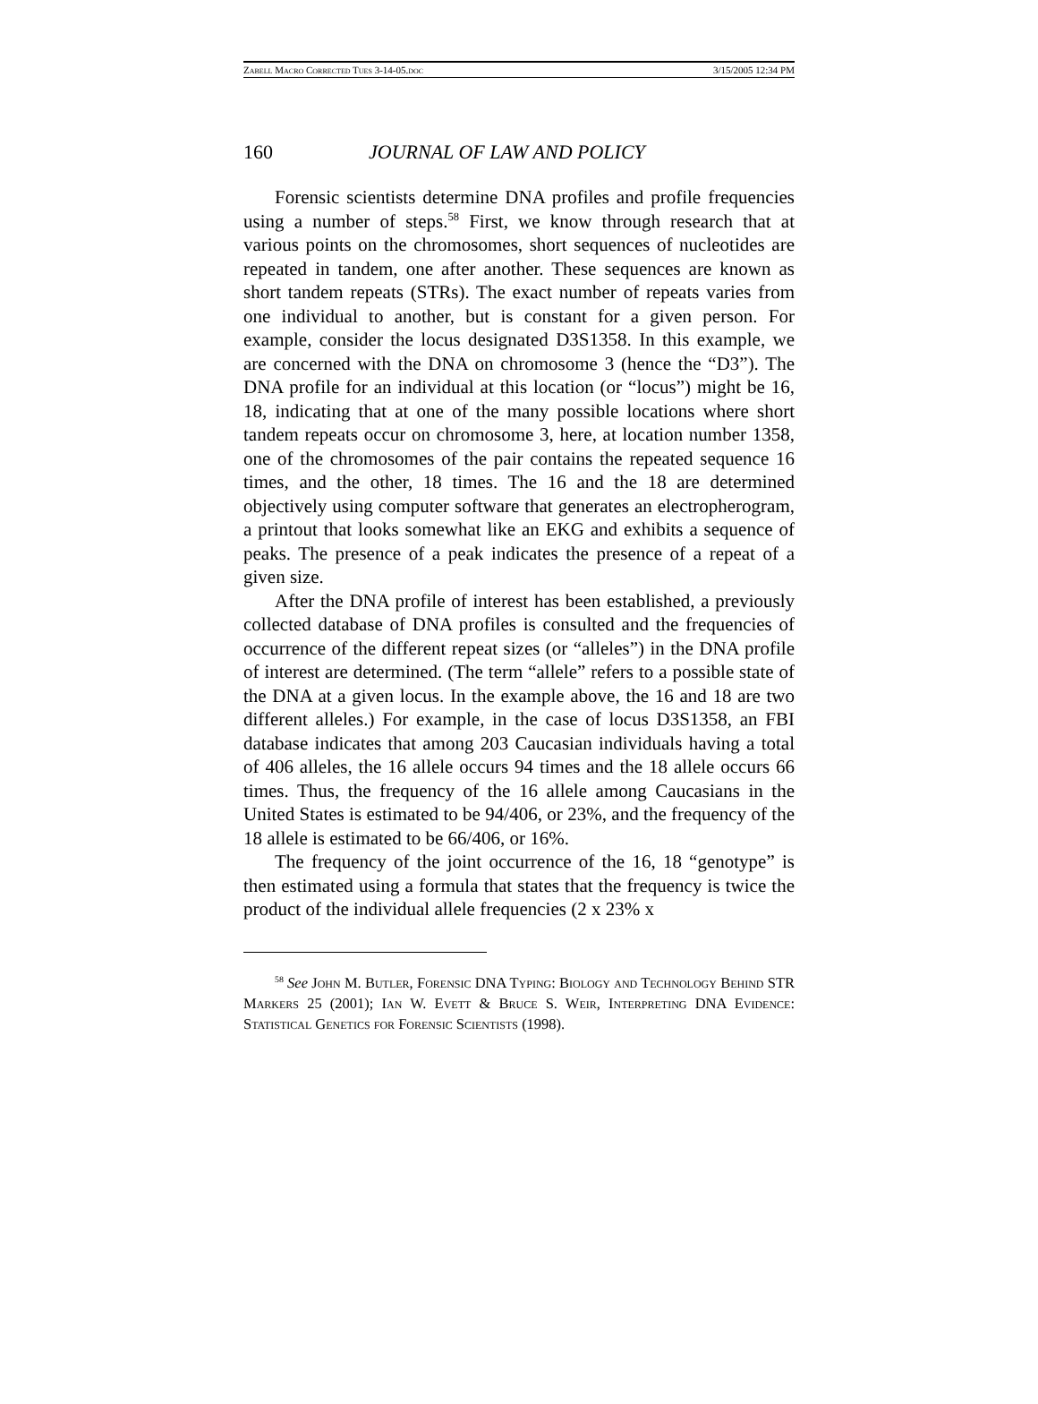Zabell Macro Corrected Tues 3-14-05.doc 3/15/2005 12:34 PM
160 JOURNAL OF LAW AND POLICY
Forensic scientists determine DNA profiles and profile frequencies using a number of steps.<sup>58</sup> First, we know through research that at various points on the chromosomes, short sequences of nucleotides are repeated in tandem, one after another. These sequences are known as short tandem repeats (STRs). The exact number of repeats varies from one individual to another, but is constant for a given person. For example, consider the locus designated D3S1358. In this example, we are concerned with the DNA on chromosome 3 (hence the “D3”). The DNA profile for an individual at this location (or “locus”) might be 16, 18, indicating that at one of the many possible locations where short tandem repeats occur on chromosome 3, here, at location number 1358, one of the chromosomes of the pair contains the repeated sequence 16 times, and the other, 18 times. The 16 and the 18 are determined objectively using computer software that generates an electropherogram, a printout that looks somewhat like an EKG and exhibits a sequence of peaks. The presence of a peak indicates the presence of a repeat of a given size.
After the DNA profile of interest has been established, a previously collected database of DNA profiles is consulted and the frequencies of occurrence of the different repeat sizes (or “alleles”) in the DNA profile of interest are determined. (The term “allele” refers to a possible state of the DNA at a given locus. In the example above, the 16 and 18 are two different alleles.) For example, in the case of locus D3S1358, an FBI database indicates that among 203 Caucasian individuals having a total of 406 alleles, the 16 allele occurs 94 times and the 18 allele occurs 66 times. Thus, the frequency of the 16 allele among Caucasians in the United States is estimated to be 94/406, or 23%, and the frequency of the 18 allele is estimated to be 66/406, or 16%.
The frequency of the joint occurrence of the 16, 18 “genotype” is then estimated using a formula that states that the frequency is twice the product of the individual allele frequencies (2 x 23% x
<sup>58</sup> See John M. Butler, Forensic DNA Typing: Biology and Technology Behind STR Markers 25 (2001); Ian W. Evett & Bruce S. Weir, Interpreting DNA Evidence: Statistical Genetics for Forensic Scientists (1998).